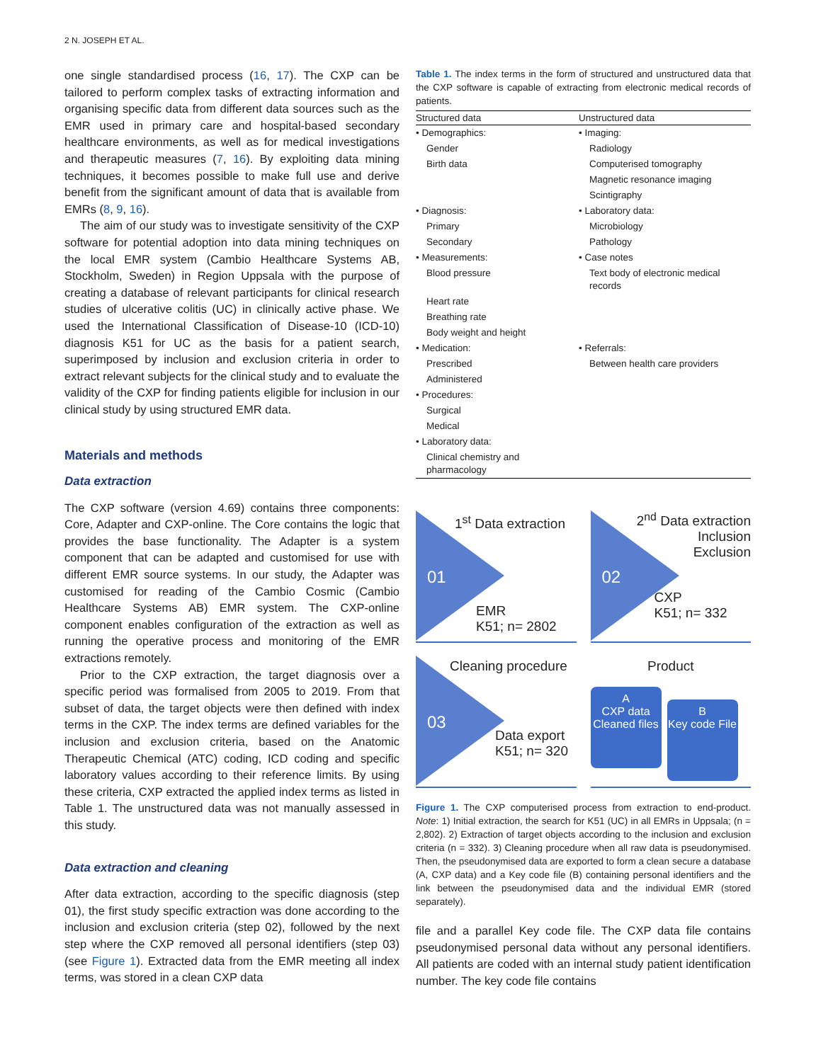2 N. JOSEPH ET AL.
one single standardised process (16, 17). The CXP can be tailored to perform complex tasks of extracting information and organising specific data from different data sources such as the EMR used in primary care and hospital-based secondary healthcare environments, as well as for medical investigations and therapeutic measures (7, 16). By exploiting data mining techniques, it becomes possible to make full use and derive benefit from the significant amount of data that is available from EMRs (8, 9, 16).
The aim of our study was to investigate sensitivity of the CXP software for potential adoption into data mining techniques on the local EMR system (Cambio Healthcare Systems AB, Stockholm, Sweden) in Region Uppsala with the purpose of creating a database of relevant participants for clinical research studies of ulcerative colitis (UC) in clinically active phase. We used the International Classification of Disease-10 (ICD-10) diagnosis K51 for UC as the basis for a patient search, superimposed by inclusion and exclusion criteria in order to extract relevant subjects for the clinical study and to evaluate the validity of the CXP for finding patients eligible for inclusion in our clinical study by using structured EMR data.
Materials and methods
Data extraction
The CXP software (version 4.69) contains three components: Core, Adapter and CXP-online. The Core contains the logic that provides the base functionality. The Adapter is a system component that can be adapted and customised for use with different EMR source systems. In our study, the Adapter was customised for reading of the Cambio Cosmic (Cambio Healthcare Systems AB) EMR system. The CXP-online component enables configuration of the extraction as well as running the operative process and monitoring of the EMR extractions remotely.
Prior to the CXP extraction, the target diagnosis over a specific period was formalised from 2005 to 2019. From that subset of data, the target objects were then defined with index terms in the CXP. The index terms are defined variables for the inclusion and exclusion criteria, based on the Anatomic Therapeutic Chemical (ATC) coding, ICD coding and specific laboratory values according to their reference limits. By using these criteria, CXP extracted the applied index terms as listed in Table 1. The unstructured data was not manually assessed in this study.
Data extraction and cleaning
After data extraction, according to the specific diagnosis (step 01), the first study specific extraction was done according to the inclusion and exclusion criteria (step 02), followed by the next step where the CXP removed all personal identifiers (step 03) (see Figure 1). Extracted data from the EMR meeting all index terms, was stored in a clean CXP data
Table 1. The index terms in the form of structured and unstructured data that the CXP software is capable of extracting from electronic medical records of patients.
| Structured data | Unstructured data |
| --- | --- |
| • Demographics: | • Imaging: |
| Gender | Radiology |
| Birth data | Computerised tomography |
| | Magnetic resonance imaging |
| | Scintigraphy |
| • Diagnosis: | • Laboratory data: |
| Primary | Microbiology |
| Secondary | Pathology |
| • Measurements: | • Case notes |
| Blood pressure | Text body of electronic medical records |
| Heart rate | |
| Breathing rate | |
| Body weight and height | |
| • Medication: | • Referrals: |
| Prescribed | Between health care providers |
| Administered | |
| • Procedures: | |
| Surgical | |
| Medical | |
| • Laboratory data: | |
| Clinical chemistry and pharmacology | |
1<sup>st</sup> Data extraction
01
EMR
K51; n= 2802
2<sup>nd</sup> Data extraction
Inclusion
Exclusion
02
CXP
K51; n= 332
Cleaning procedure
03
Data export
K51; n= 320
Product
A
CXP data Cleaned files B
Key code File
Figure 1. The CXP computerised process from extraction to end-product. Note: 1) Initial extraction, the search for K51 (UC) in all EMRs in Uppsala; (n = 2,802). 2) Extraction of target objects according to the inclusion and exclusion criteria (n = 332). 3) Cleaning procedure when all raw data is pseudonymised. Then, the pseudonymised data are exported to form a clean secure a database (A, CXP data) and a Key code file (B) containing personal identifiers and the link between the pseudonymised data and the individual EMR (stored separately).
file and a parallel Key code file. The CXP data file contains pseudonymised personal data without any personal identifiers. All patients are coded with an internal study patient identification number. The key code file contains